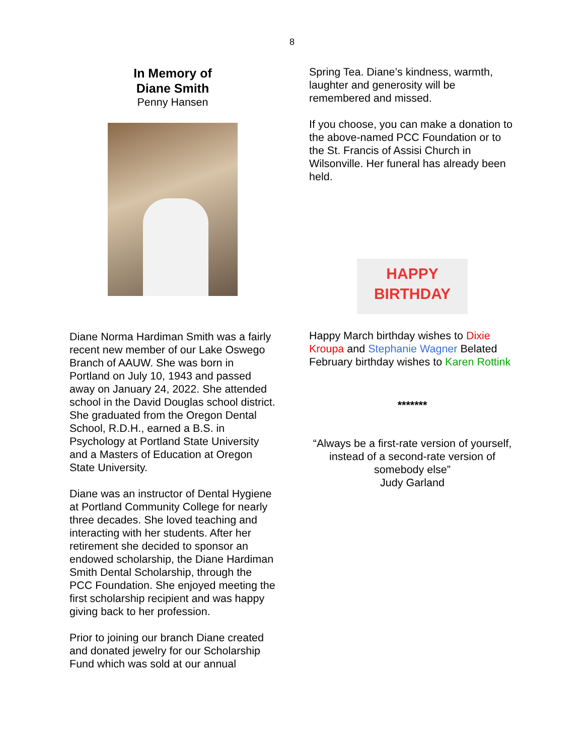8
In Memory of
Diane Smith
Penny Hansen
Diane Norma Hardiman Smith was a fairly recent new member of our Lake Oswego Branch of AAUW. She was born in Portland on July 10, 1943 and passed away on January 24, 2022. She attended school in the David Douglas school district. She graduated from the Oregon Dental School, R.D.H., earned a B.S. in Psychology at Portland State University and a Masters of Education at Oregon State University.
Diane was an instructor of Dental Hygiene at Portland Community College for nearly three decades. She loved teaching and interacting with her students. After her retirement she decided to sponsor an endowed scholarship, the Diane Hardiman Smith Dental Scholarship, through the PCC Foundation. She enjoyed meeting the first scholarship recipient and was happy giving back to her profession.
Prior to joining our branch Diane created and donated jewelry for our Scholarship Fund which was sold at our annual
Spring Tea. Diane’s kindness, warmth, laughter and generosity will be remembered and missed.
If you choose, you can make a donation to the above-named PCC Foundation or to the St. Francis of Assisi Church in Wilsonville. Her funeral has already been held.
HAPPY
BIRTHDAY
Happy March birthday wishes to Dixie Kroupa and Stephanie Wagner Belated February birthday wishes to Karen Rottink
*******
“Always be a first-rate version of yourself, instead of a second-rate version of somebody else”
Judy Garland